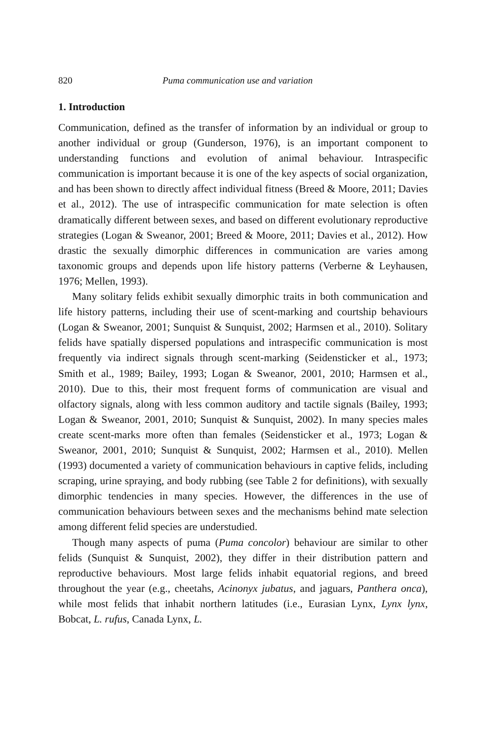820 Puma communication use and variation
1. Introduction
Communication, defined as the transfer of information by an individual or group to another individual or group (Gunderson, 1976), is an important component to understanding functions and evolution of animal behaviour. Intraspecific communication is important because it is one of the key aspects of social organization, and has been shown to directly affect individual fitness (Breed & Moore, 2011; Davies et al., 2012). The use of intraspecific communication for mate selection is often dramatically different between sexes, and based on different evolutionary reproductive strategies (Logan & Sweanor, 2001; Breed & Moore, 2011; Davies et al., 2012). How drastic the sexually dimorphic differences in communication are varies among taxonomic groups and depends upon life history patterns (Verberne & Leyhausen, 1976; Mellen, 1993).
Many solitary felids exhibit sexually dimorphic traits in both communication and life history patterns, including their use of scent-marking and courtship behaviours (Logan & Sweanor, 2001; Sunquist & Sunquist, 2002; Harmsen et al., 2010). Solitary felids have spatially dispersed populations and intraspecific communication is most frequently via indirect signals through scent-marking (Seidensticker et al., 1973; Smith et al., 1989; Bailey, 1993; Logan & Sweanor, 2001, 2010; Harmsen et al., 2010). Due to this, their most frequent forms of communication are visual and olfactory signals, along with less common auditory and tactile signals (Bailey, 1993; Logan & Sweanor, 2001, 2010; Sunquist & Sunquist, 2002). In many species males create scent-marks more often than females (Seidensticker et al., 1973; Logan & Sweanor, 2001, 2010; Sunquist & Sunquist, 2002; Harmsen et al., 2010). Mellen (1993) documented a variety of communication behaviours in captive felids, including scraping, urine spraying, and body rubbing (see Table 2 for definitions), with sexually dimorphic tendencies in many species. However, the differences in the use of communication behaviours between sexes and the mechanisms behind mate selection among different felid species are understudied.
Though many aspects of puma (Puma concolor) behaviour are similar to other felids (Sunquist & Sunquist, 2002), they differ in their distribution pattern and reproductive behaviours. Most large felids inhabit equatorial regions, and breed throughout the year (e.g., cheetahs, Acinonyx jubatus, and jaguars, Panthera onca), while most felids that inhabit northern latitudes (i.e., Eurasian Lynx, Lynx lynx, Bobcat, L. rufus, Canada Lynx, L.